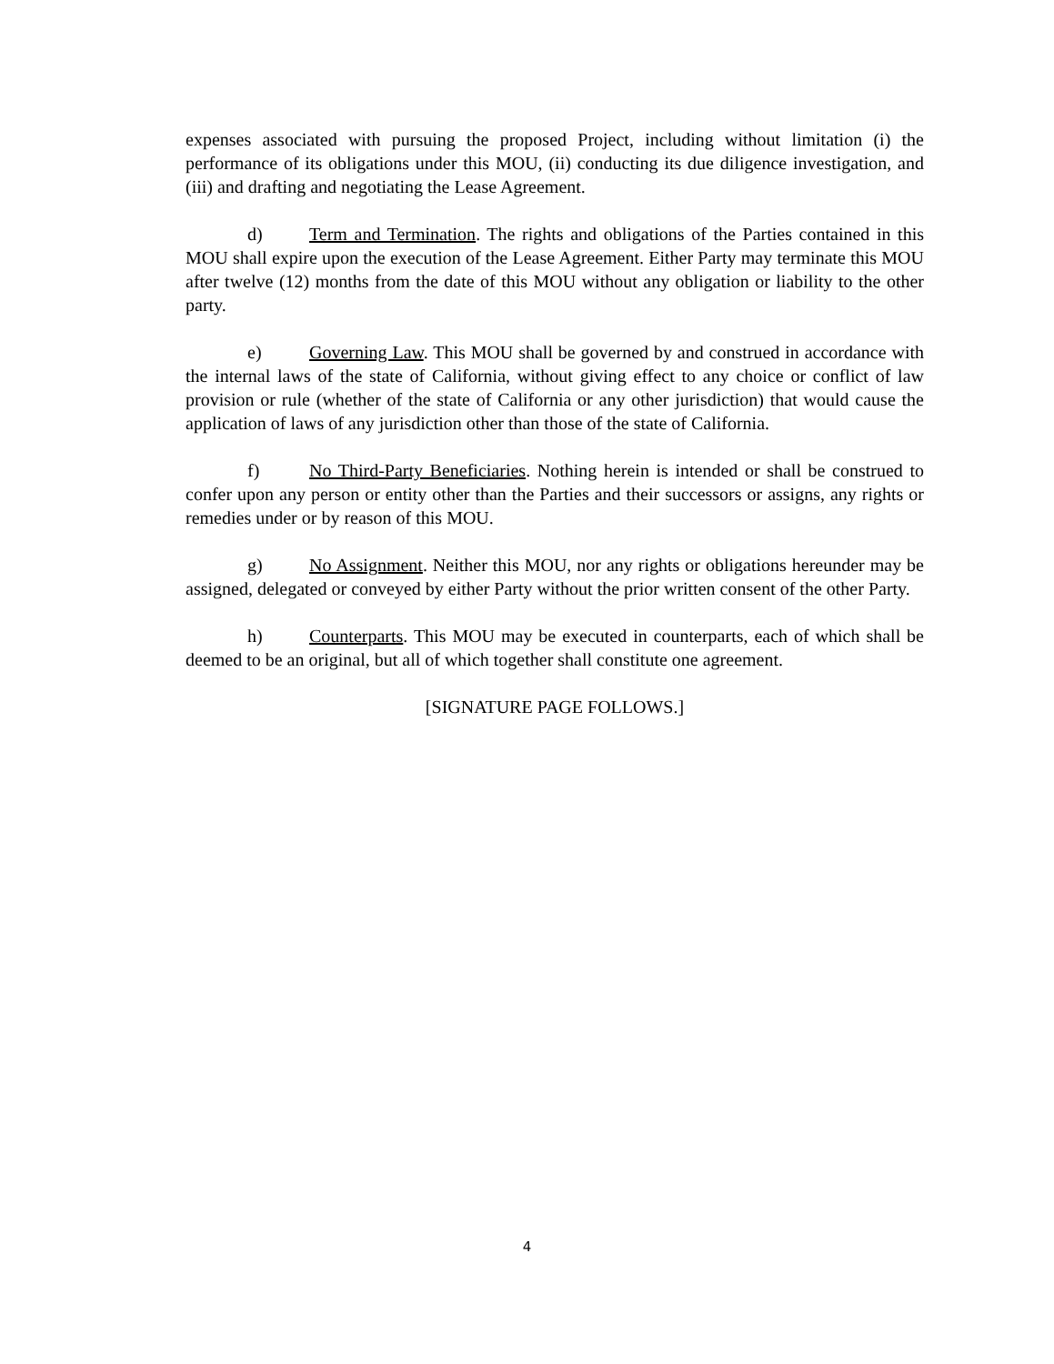expenses associated with pursuing the proposed Project, including without limitation (i) the performance of its obligations under this MOU, (ii) conducting its due diligence investigation, and (iii) and drafting and negotiating the Lease Agreement.
d) Term and Termination. The rights and obligations of the Parties contained in this MOU shall expire upon the execution of the Lease Agreement. Either Party may terminate this MOU after twelve (12) months from the date of this MOU without any obligation or liability to the other party.
e) Governing Law. This MOU shall be governed by and construed in accordance with the internal laws of the state of California, without giving effect to any choice or conflict of law provision or rule (whether of the state of California or any other jurisdiction) that would cause the application of laws of any jurisdiction other than those of the state of California.
f) No Third-Party Beneficiaries. Nothing herein is intended or shall be construed to confer upon any person or entity other than the Parties and their successors or assigns, any rights or remedies under or by reason of this MOU.
g) No Assignment. Neither this MOU, nor any rights or obligations hereunder may be assigned, delegated or conveyed by either Party without the prior written consent of the other Party.
h) Counterparts. This MOU may be executed in counterparts, each of which shall be deemed to be an original, but all of which together shall constitute one agreement.
[SIGNATURE PAGE FOLLOWS.]
4